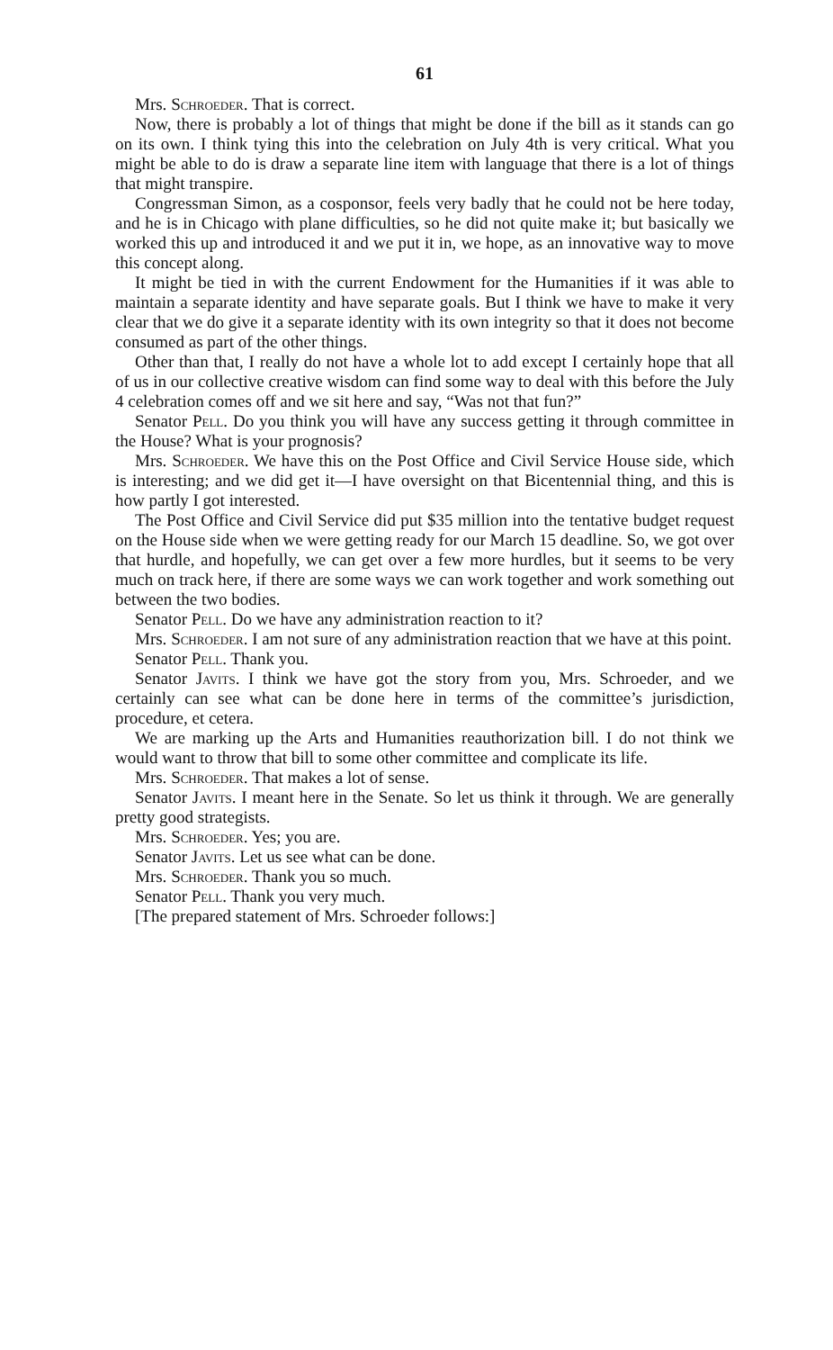61
Mrs. Schroeder. That is correct.
Now, there is probably a lot of things that might be done if the bill as it stands can go on its own. I think tying this into the celebration on July 4th is very critical. What you might be able to do is draw a separate line item with language that there is a lot of things that might transpire.
Congressman Simon, as a cosponsor, feels very badly that he could not be here today, and he is in Chicago with plane difficulties, so he did not quite make it; but basically we worked this up and introduced it and we put it in, we hope, as an innovative way to move this concept along.
It might be tied in with the current Endowment for the Humanities if it was able to maintain a separate identity and have separate goals. But I think we have to make it very clear that we do give it a separate identity with its own integrity so that it does not become consumed as part of the other things.
Other than that, I really do not have a whole lot to add except I certainly hope that all of us in our collective creative wisdom can find some way to deal with this before the July 4 celebration comes off and we sit here and say, “Was not that fun?”
Senator Pell. Do you think you will have any success getting it through committee in the House? What is your prognosis?
Mrs. Schroeder. We have this on the Post Office and Civil Service House side, which is interesting; and we did get it—I have oversight on that Bicentennial thing, and this is how partly I got interested.
The Post Office and Civil Service did put $35 million into the tentative budget request on the House side when we were getting ready for our March 15 deadline. So, we got over that hurdle, and hopefully, we can get over a few more hurdles, but it seems to be very much on track here, if there are some ways we can work together and work something out between the two bodies.
Senator Pell. Do we have any administration reaction to it?
Mrs. Schroeder. I am not sure of any administration reaction that we have at this point.
Senator Pell. Thank you.
Senator Javits. I think we have got the story from you, Mrs. Schroeder, and we certainly can see what can be done here in terms of the committee’s jurisdiction, procedure, et cetera.
We are marking up the Arts and Humanities reauthorization bill. I do not think we would want to throw that bill to some other committee and complicate its life.
Mrs. Schroeder. That makes a lot of sense.
Senator Javits. I meant here in the Senate. So let us think it through. We are generally pretty good strategists.
Mrs. Schroeder. Yes; you are.
Senator Javits. Let us see what can be done.
Mrs. Schroeder. Thank you so much.
Senator Pell. Thank you very much.
[The prepared statement of Mrs. Schroeder follows:]